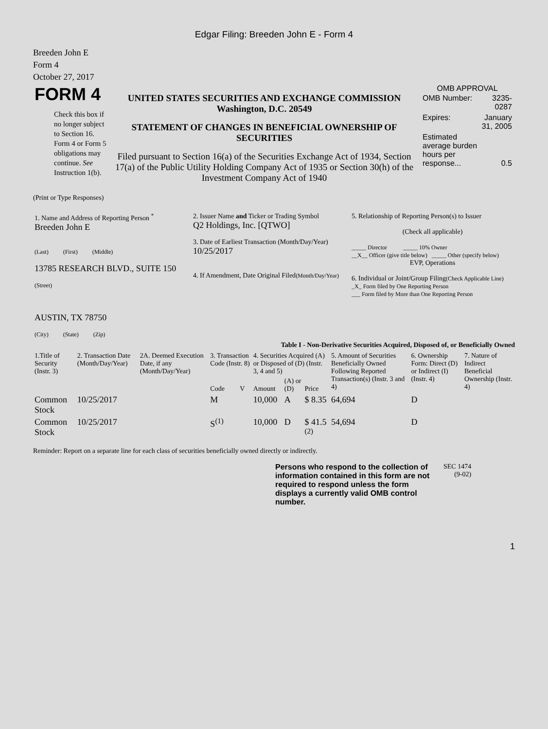Edgar Filing: Breeden John E - Form 4
Breeden John E
Form 4
October 27, 2017
| FORM 4 Check this box if no longer subject to Section 16. Form 4 or Form 5 obligations may continue. See Instruction 1(b). | UNITED STATES SECURITIES AND EXCHANGE COMMISSION Washington, D.C. 20549 STATEMENT OF CHANGES IN BENEFICIAL OWNERSHIP OF SECURITIES Filed pursuant to Section 16(a) of the Securities Exchange Act of 1934, Section 17(a) of the Public Utility Holding Company Act of 1935 or Section 30(h) of the Investment Company Act of 1940 | OMB APPROVAL / OMB Number: / 3235-0287 / / Expires: / January 31, 2005 / / Estimated average burden hours per response... / 0.5 / |
(Print or Type Responses)
| 1. Name and Address of Reporting Person <sup>*</sup> Breeden John E (Last) (First) (Middle) 13785 RESEARCH BLVD., SUITE 150 (Street) AUSTIN, TX 78750 (City) (State) (Zip) | 2. Issuer Name and Ticker or Trading Symbol Q2 Holdings, Inc. [QTWO] 3. Date of Earliest Transaction (Month/Day/Year) 10/25/2017 4. If Amendment, Date Original Filed (Month/Day/Year) | 5. Relationship of Reporting Person(s) to Issuer (Check all applicable) _____ Director _____ 10% Owner __X__ Officer (give title below) _____ Other (specify below) EVP, Operations 6. Individual or Joint/Group Filing (Check Applicable Line) _X_ Form filed by One Reporting Person ___ Form filed by More than One Reporting Person |
Table I - Non-Derivative Securities Acquired, Disposed of, or Beneficially Owned
| 1.Title of Security (Instr. 3) | 2. Transaction Date (Month/Day/Year) | 2A. Deemed Execution Date, if any (Month/Day/Year) | 3. Transaction Code (Instr. 8) | | 4. Securities Acquired (A) or Disposed of (D) (Instr. 3, 4 and 5) | | | 5. Amount of Securities Beneficially Owned Following Reported Transaction(s) (Instr. 3 and 4) | 6. Ownership Form: Direct (D) or Indirect (I) (Instr. 4) | 7. Nature of Indirect Beneficial Ownership (Instr. 4) |
| --- | --- | --- | --- | --- | --- | --- | --- | --- | --- | --- |
| | | | Code | V | Amount | (A) or (D) | Price | | | |
| Common Stock | 10/25/2017 | | M | | 10,000 | A | $ 8.35 | 64,694 | D | |
| Common Stock | 10/25/2017 | | S<sup>(1)</sup> | | 10,000 | D | $ 41.5 <sup>(2)</sup> | 54,694 | D | |
Reminder: Report on a separate line for each class of securities beneficially owned directly or indirectly.
| Persons who respond to the collection of information contained in this form are not required to respond unless the form displays a currently valid OMB control number. | SEC 1474 (9-02) |
1